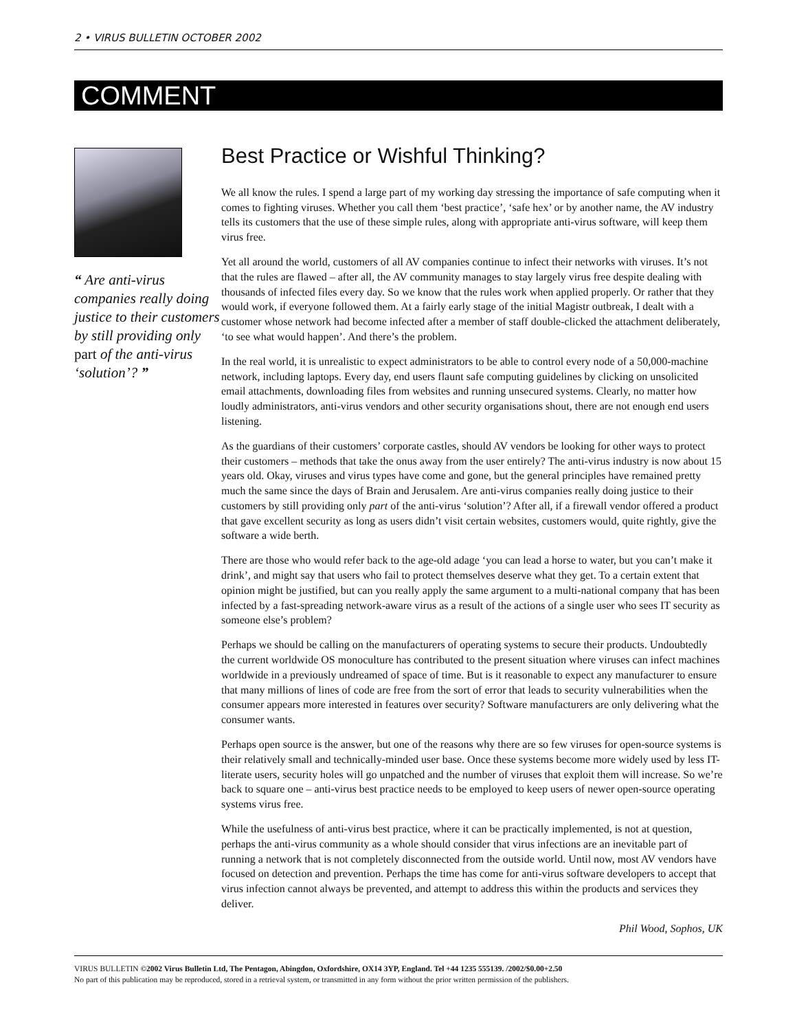2 • VIRUS BULLETIN OCTOBER 2002
COMMENT
“ Are anti-virus companies really doing justice to their customers by still providing only part of the anti-virus ‘solution’? ”
Best Practice or Wishful Thinking?
We all know the rules. I spend a large part of my working day stressing the importance of safe computing when it comes to fighting viruses. Whether you call them ‘best practice’, ‘safe hex’ or by another name, the AV industry tells its customers that the use of these simple rules, along with appropriate anti-virus software, will keep them virus free.
Yet all around the world, customers of all AV companies continue to infect their networks with viruses. It’s not that the rules are flawed – after all, the AV community manages to stay largely virus free despite dealing with thousands of infected files every day. So we know that the rules work when applied properly. Or rather that they would work, if everyone followed them. At a fairly early stage of the initial Magistr outbreak, I dealt with a customer whose network had become infected after a member of staff double-clicked the attachment deliberately, ‘to see what would happen’. And there’s the problem.
In the real world, it is unrealistic to expect administrators to be able to control every node of a 50,000-machine network, including laptops. Every day, end users flaunt safe computing guidelines by clicking on unsolicited email attachments, downloading files from websites and running unsecured systems. Clearly, no matter how loudly administrators, anti-virus vendors and other security organisations shout, there are not enough end users listening.
As the guardians of their customers’ corporate castles, should AV vendors be looking for other ways to protect their customers – methods that take the onus away from the user entirely? The anti-virus industry is now about 15 years old. Okay, viruses and virus types have come and gone, but the general principles have remained pretty much the same since the days of Brain and Jerusalem. Are anti-virus companies really doing justice to their customers by still providing only part of the anti-virus ‘solution’? After all, if a firewall vendor offered a product that gave excellent security as long as users didn’t visit certain websites, customers would, quite rightly, give the software a wide berth.
There are those who would refer back to the age-old adage ‘you can lead a horse to water, but you can’t make it drink’, and might say that users who fail to protect themselves deserve what they get. To a certain extent that opinion might be justified, but can you really apply the same argument to a multi-national company that has been infected by a fast-spreading network-aware virus as a result of the actions of a single user who sees IT security as someone else’s problem?
Perhaps we should be calling on the manufacturers of operating systems to secure their products. Undoubtedly the current worldwide OS monoculture has contributed to the present situation where viruses can infect machines worldwide in a previously undreamed of space of time. But is it reasonable to expect any manufacturer to ensure that many millions of lines of code are free from the sort of error that leads to security vulnerabilities when the consumer appears more interested in features over security? Software manufacturers are only delivering what the consumer wants.
Perhaps open source is the answer, but one of the reasons why there are so few viruses for open-source systems is their relatively small and technically-minded user base. Once these systems become more widely used by less IT-literate users, security holes will go unpatched and the number of viruses that exploit them will increase. So we’re back to square one – anti-virus best practice needs to be employed to keep users of newer open-source operating systems virus free.
While the usefulness of anti-virus best practice, where it can be practically implemented, is not at question, perhaps the anti-virus community as a whole should consider that virus infections are an inevitable part of running a network that is not completely disconnected from the outside world. Until now, most AV vendors have focused on detection and prevention. Perhaps the time has come for anti-virus software developers to accept that virus infection cannot always be prevented, and attempt to address this within the products and services they deliver.
Phil Wood, Sophos, UK
VIRUS BULLETIN ©2002 Virus Bulletin Ltd, The Pentagon, Abingdon, Oxfordshire, OX14 3YP, England. Tel +44 1235 555139. /2002/$0.00+2.50
No part of this publication may be reproduced, stored in a retrieval system, or transmitted in any form without the prior written permission of the publishers.